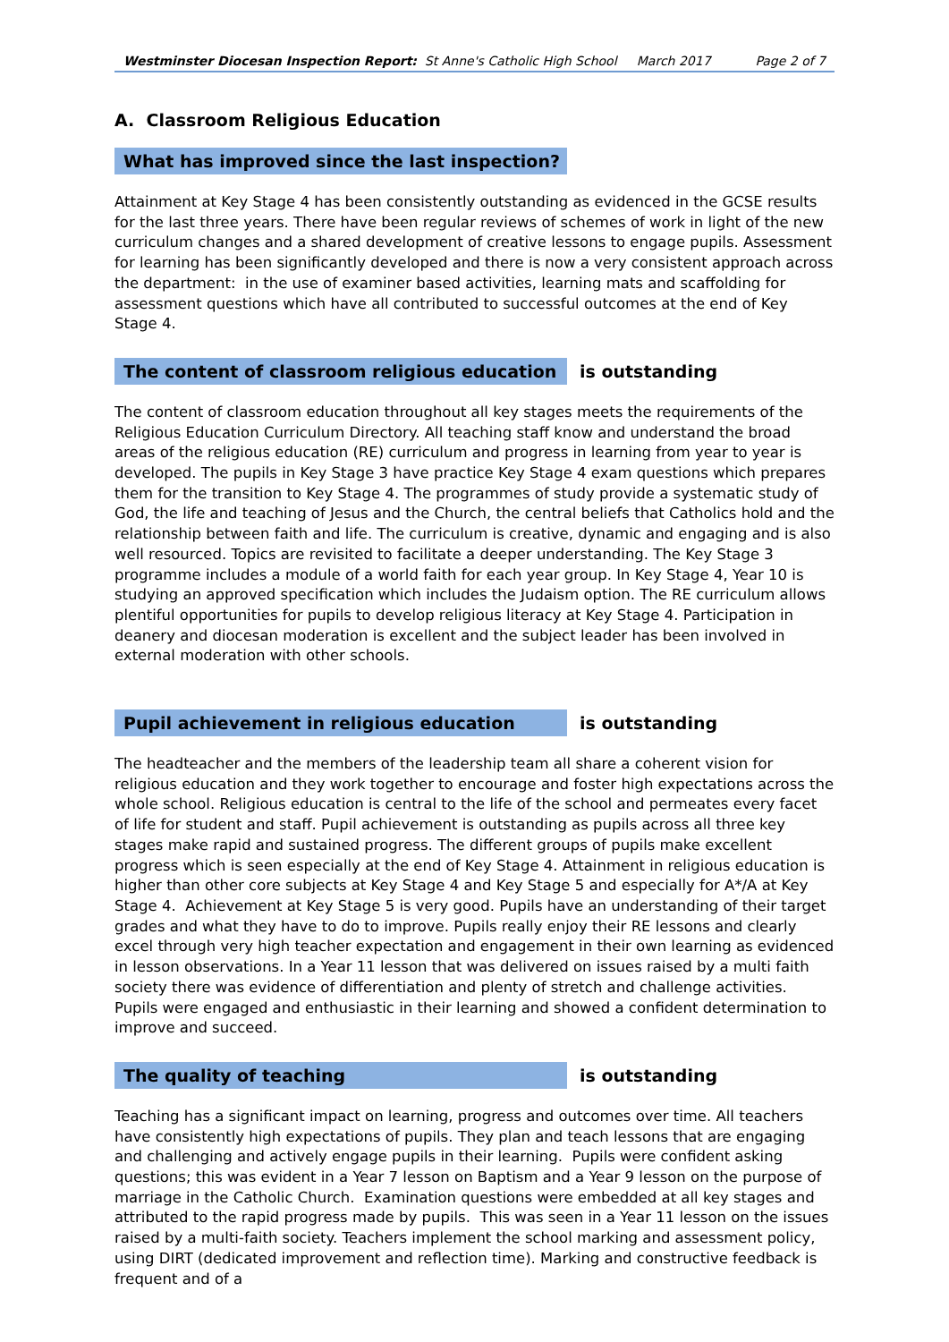Westminster Diocesan Inspection Report: St Anne's Catholic High School March 2017 Page 2 of 7
A. Classroom Religious Education
What has improved since the last inspection?
Attainment at Key Stage 4 has been consistently outstanding as evidenced in the GCSE results for the last three years. There have been regular reviews of schemes of work in light of the new curriculum changes and a shared development of creative lessons to engage pupils. Assessment for learning has been significantly developed and there is now a very consistent approach across the department: in the use of examiner based activities, learning mats and scaffolding for assessment questions which have all contributed to successful outcomes at the end of Key Stage 4.
The content of classroom religious education
is outstanding
The content of classroom education throughout all key stages meets the requirements of the Religious Education Curriculum Directory. All teaching staff know and understand the broad areas of the religious education (RE) curriculum and progress in learning from year to year is developed. The pupils in Key Stage 3 have practice Key Stage 4 exam questions which prepares them for the transition to Key Stage 4. The programmes of study provide a systematic study of God, the life and teaching of Jesus and the Church, the central beliefs that Catholics hold and the relationship between faith and life. The curriculum is creative, dynamic and engaging and is also well resourced. Topics are revisited to facilitate a deeper understanding. The Key Stage 3 programme includes a module of a world faith for each year group. In Key Stage 4, Year 10 is studying an approved specification which includes the Judaism option. The RE curriculum allows plentiful opportunities for pupils to develop religious literacy at Key Stage 4. Participation in deanery and diocesan moderation is excellent and the subject leader has been involved in external moderation with other schools.
Pupil achievement in religious education
is outstanding
The headteacher and the members of the leadership team all share a coherent vision for religious education and they work together to encourage and foster high expectations across the whole school. Religious education is central to the life of the school and permeates every facet of life for student and staff. Pupil achievement is outstanding as pupils across all three key stages make rapid and sustained progress. The different groups of pupils make excellent progress which is seen especially at the end of Key Stage 4. Attainment in religious education is higher than other core subjects at Key Stage 4 and Key Stage 5 and especially for A*/A at Key Stage 4. Achievement at Key Stage 5 is very good. Pupils have an understanding of their target grades and what they have to do to improve. Pupils really enjoy their RE lessons and clearly excel through very high teacher expectation and engagement in their own learning as evidenced in lesson observations. In a Year 11 lesson that was delivered on issues raised by a multi faith society there was evidence of differentiation and plenty of stretch and challenge activities. Pupils were engaged and enthusiastic in their learning and showed a confident determination to improve and succeed.
The quality of teaching
is outstanding
Teaching has a significant impact on learning, progress and outcomes over time. All teachers have consistently high expectations of pupils. They plan and teach lessons that are engaging and challenging and actively engage pupils in their learning. Pupils were confident asking questions; this was evident in a Year 7 lesson on Baptism and a Year 9 lesson on the purpose of marriage in the Catholic Church. Examination questions were embedded at all key stages and attributed to the rapid progress made by pupils. This was seen in a Year 11 lesson on the issues raised by a multi-faith society. Teachers implement the school marking and assessment policy, using DIRT (dedicated improvement and reflection time). Marking and constructive feedback is frequent and of a